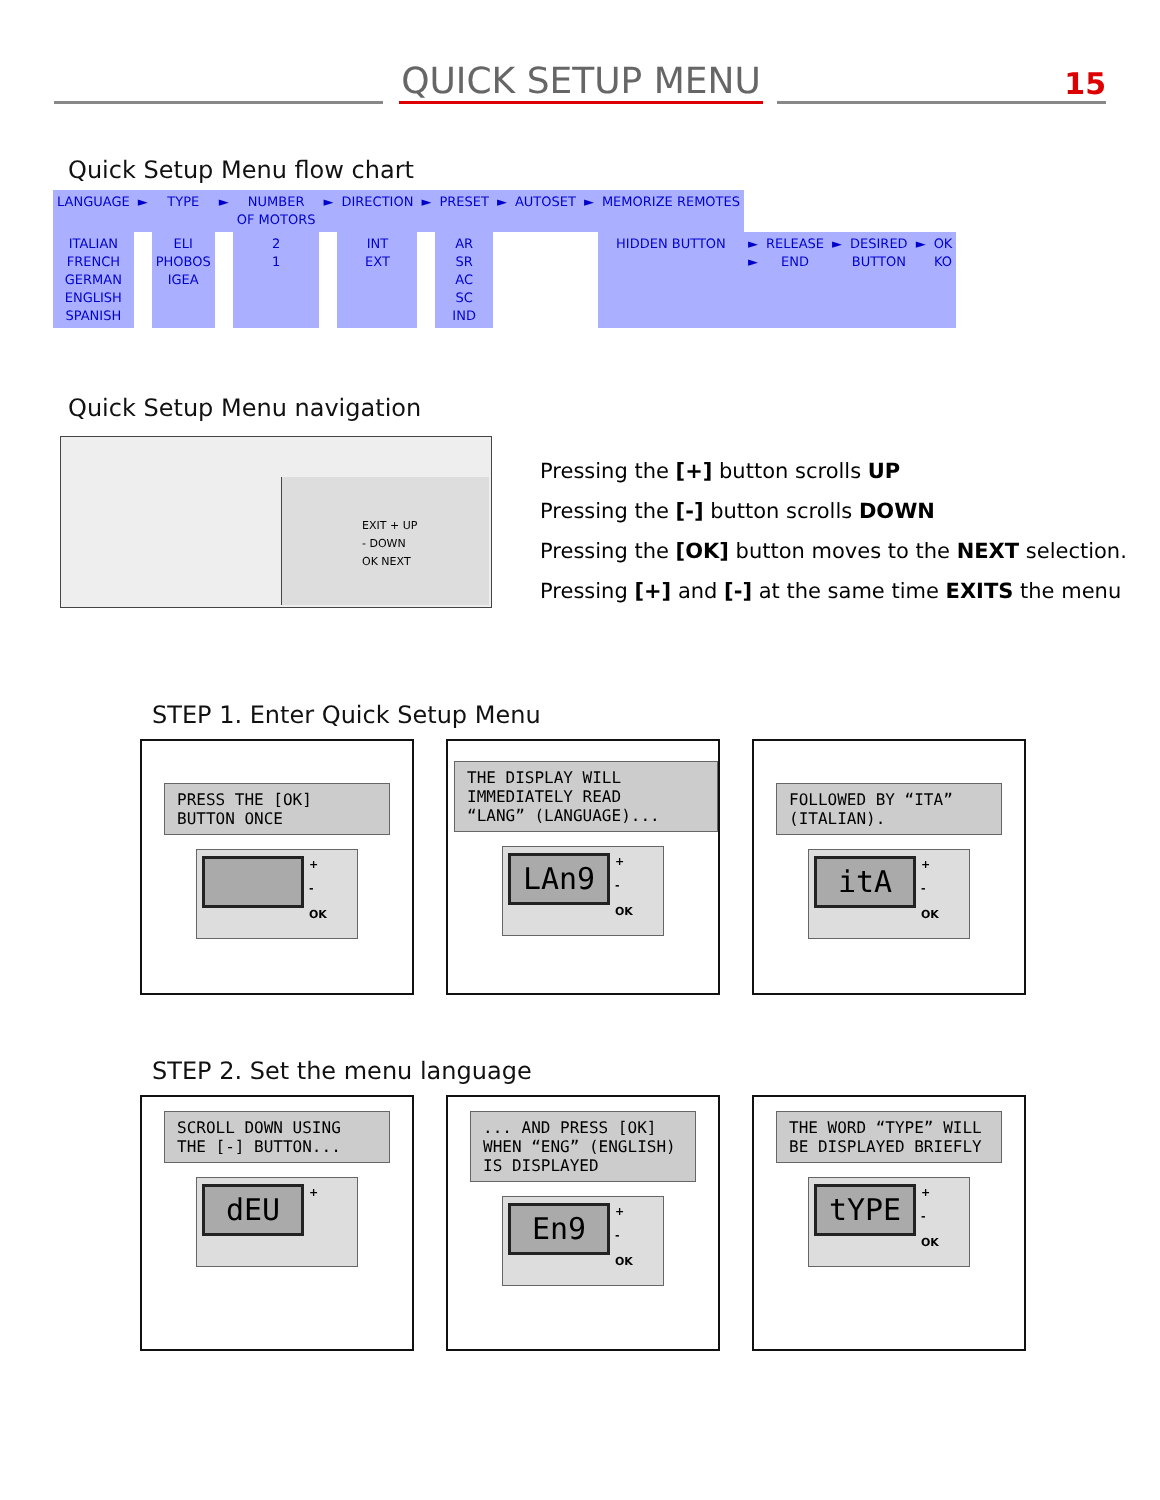QUICK SETUP MENU
15
Quick Setup Menu flow chart
| LANGUAGE | ► | TYPE | ► | NUMBER OF MOTORS | ► | DIRECTION | ► | PRESET | ► | AUTOSET | ► | MEMORIZE REMOTES | | | | | | |
| ITALIAN FRENCH GERMAN ENGLISH SPANISH | | ELI PHOBOS IGEA | | 2 1 | | INT EXT | | AR SR AC SC IND | | | | HIDDEN BUTTON | ► ► | RELEASE END | ► | DESIRED BUTTON | ► | OK KO |
Quick Setup Menu navigation
EXIT + UP
- DOWN
OK NEXT
Pressing the [+] button scrolls UP
Pressing the [-] button scrolls DOWN
Pressing the [OK] button moves to the NEXT selection.
Pressing [+] and [-] at the same time EXITS the menu
STEP 1. Enter Quick Setup Menu
PRESS THE [OK]
BUTTON ONCE
+
-
OK
THE DISPLAY WILL
IMMEDIATELY READ
“LANG” (LANGUAGE)...
LAn9 +
-
OK
FOLLOWED BY “ITA”
(ITALIAN).
itA +
-
OK
STEP 2. Set the menu language
SCROLL DOWN USING
THE [-] BUTTON...
dEU +
... AND PRESS [OK]
WHEN “ENG” (ENGLISH)
IS DISPLAYED
En9 +
-
OK
THE WORD “TYPE” WILL
BE DISPLAYED BRIEFLY
tYPE +
-
OK